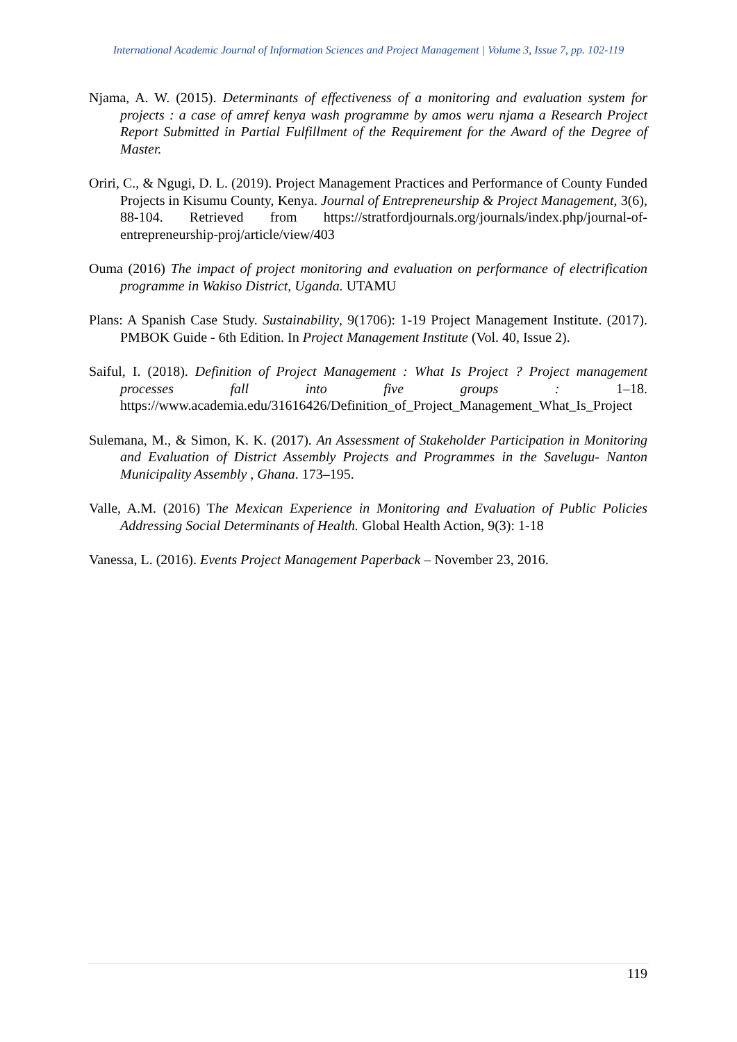International Academic Journal of Information Sciences and Project Management | Volume 3, Issue 7, pp. 102-119
Njama, A. W. (2015). Determinants of effectiveness of a monitoring and evaluation system for projects : a case of amref kenya wash programme by amos weru njama a Research Project Report Submitted in Partial Fulfillment of the Requirement for the Award of the Degree of Master.
Oriri, C., & Ngugi, D. L. (2019). Project Management Practices and Performance of County Funded Projects in Kisumu County, Kenya. Journal of Entrepreneurship & Project Management, 3(6), 88-104. Retrieved from https://stratfordjournals.org/journals/index.php/journal-of-entrepreneurship-proj/article/view/403
Ouma (2016) The impact of project monitoring and evaluation on performance of electrification programme in Wakiso District, Uganda. UTAMU
Plans: A Spanish Case Study. Sustainability, 9(1706): 1-19 Project Management Institute. (2017). PMBOK Guide - 6th Edition. In Project Management Institute (Vol. 40, Issue 2).
Saiful, I. (2018). Definition of Project Management : What Is Project ? Project management processes fall into five groups : 1–18. https://www.academia.edu/31616426/Definition_of_Project_Management_What_Is_Project
Sulemana, M., & Simon, K. K. (2017). An Assessment of Stakeholder Participation in Monitoring and Evaluation of District Assembly Projects and Programmes in the Savelugu- Nanton Municipality Assembly , Ghana. 173–195.
Valle, A.M. (2016) The Mexican Experience in Monitoring and Evaluation of Public Policies Addressing Social Determinants of Health. Global Health Action, 9(3): 1-18
Vanessa, L. (2016). Events Project Management Paperback – November 23, 2016.
119